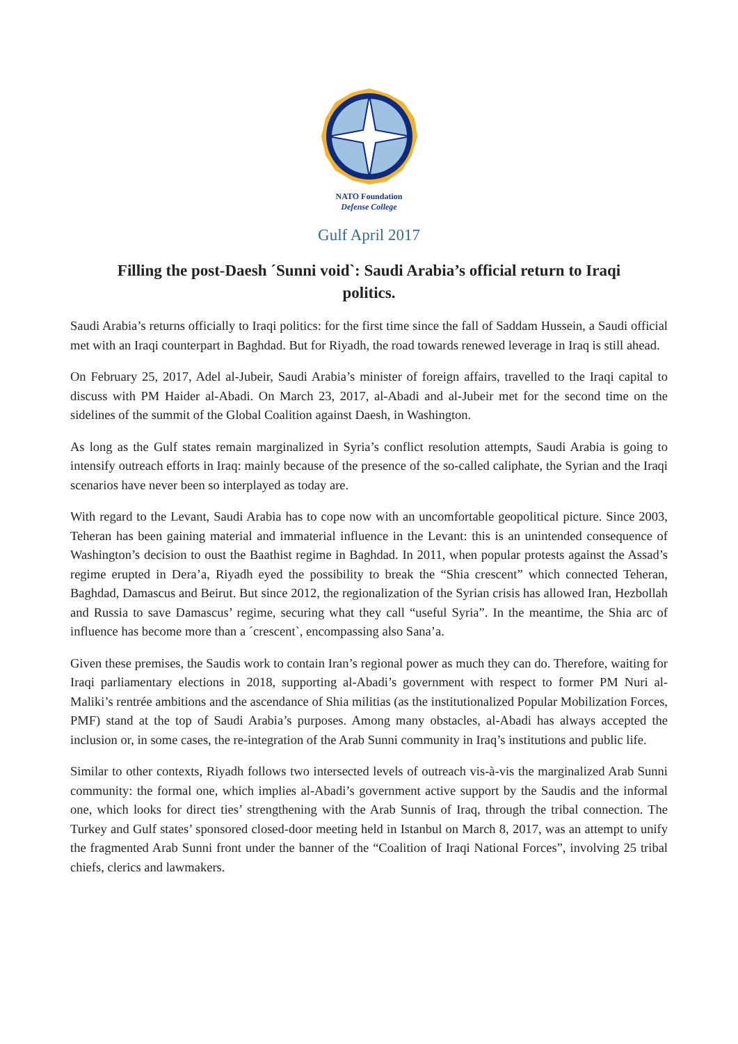NATO Foundation
Defense College
Gulf April 2017
Filling the post-Daesh ´Sunni void`: Saudi Arabia’s official return to Iraqi politics.
Saudi Arabia’s returns officially to Iraqi politics: for the first time since the fall of Saddam Hussein, a Saudi official met with an Iraqi counterpart in Baghdad. But for Riyadh, the road towards renewed leverage in Iraq is still ahead.
On February 25, 2017, Adel al-Jubeir, Saudi Arabia’s minister of foreign affairs, travelled to the Iraqi capital to discuss with PM Haider al-Abadi. On March 23, 2017, al-Abadi and al-Jubeir met for the second time on the sidelines of the summit of the Global Coalition against Daesh, in Washington.
As long as the Gulf states remain marginalized in Syria’s conflict resolution attempts, Saudi Arabia is going to intensify outreach efforts in Iraq: mainly because of the presence of the so-called caliphate, the Syrian and the Iraqi scenarios have never been so interplayed as today are.
With regard to the Levant, Saudi Arabia has to cope now with an uncomfortable geopolitical picture. Since 2003, Teheran has been gaining material and immaterial influence in the Levant: this is an unintended consequence of Washington’s decision to oust the Baathist regime in Baghdad. In 2011, when popular protests against the Assad’s regime erupted in Dera’a, Riyadh eyed the possibility to break the “Shia crescent” which connected Teheran, Baghdad, Damascus and Beirut. But since 2012, the regionalization of the Syrian crisis has allowed Iran, Hezbollah and Russia to save Damascus’ regime, securing what they call “useful Syria”. In the meantime, the Shia arc of influence has become more than a ´crescent`, encompassing also Sana’a.
Given these premises, the Saudis work to contain Iran’s regional power as much they can do. Therefore, waiting for Iraqi parliamentary elections in 2018, supporting al-Abadi’s government with respect to former PM Nuri al-Maliki’s rentrée ambitions and the ascendance of Shia militias (as the institutionalized Popular Mobilization Forces, PMF) stand at the top of Saudi Arabia’s purposes. Among many obstacles, al-Abadi has always accepted the inclusion or, in some cases, the re-integration of the Arab Sunni community in Iraq’s institutions and public life.
Similar to other contexts, Riyadh follows two intersected levels of outreach vis-à-vis the marginalized Arab Sunni community: the formal one, which implies al-Abadi’s government active support by the Saudis and the informal one, which looks for direct ties’ strengthening with the Arab Sunnis of Iraq, through the tribal connection. The Turkey and Gulf states’ sponsored closed-door meeting held in Istanbul on March 8, 2017, was an attempt to unify the fragmented Arab Sunni front under the banner of the “Coalition of Iraqi National Forces”, involving 25 tribal chiefs, clerics and lawmakers.